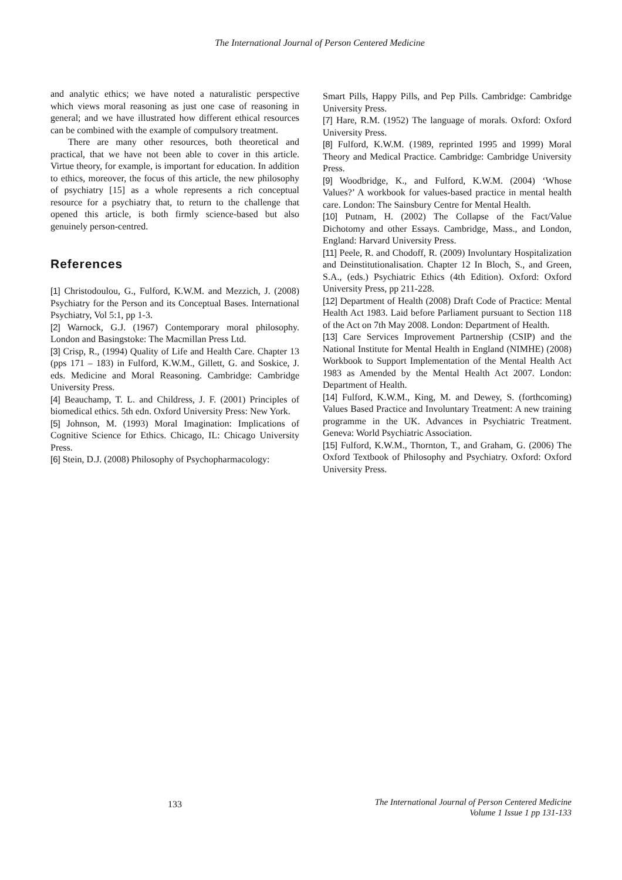The International Journal of Person Centered Medicine
and analytic ethics; we have noted a naturalistic perspective which views moral reasoning as just one case of reasoning in general; and we have illustrated how different ethical resources can be combined with the example of compulsory treatment.
There are many other resources, both theoretical and practical, that we have not been able to cover in this article. Virtue theory, for example, is important for education. In addition to ethics, moreover, the focus of this article, the new philosophy of psychiatry [15] as a whole represents a rich conceptual resource for a psychiatry that, to return to the challenge that opened this article, is both firmly science-based but also genuinely person-centred.
References
[1] Christodoulou, G., Fulford, K.W.M. and Mezzich, J. (2008) Psychiatry for the Person and its Conceptual Bases. International Psychiatry, Vol 5:1, pp 1-3.
[2] Warnock, G.J. (1967) Contemporary moral philosophy. London and Basingstoke: The Macmillan Press Ltd.
[3] Crisp, R., (1994) Quality of Life and Health Care. Chapter 13 (pps 171 – 183) in Fulford, K.W.M., Gillett, G. and Soskice, J. eds. Medicine and Moral Reasoning. Cambridge: Cambridge University Press.
[4] Beauchamp, T. L. and Childress, J. F. (2001) Principles of biomedical ethics. 5th edn. Oxford University Press: New York.
[5] Johnson, M. (1993) Moral Imagination: Implications of Cognitive Science for Ethics. Chicago, IL: Chicago University Press.
[6] Stein, D.J. (2008) Philosophy of Psychopharmacology:
Smart Pills, Happy Pills, and Pep Pills. Cambridge: Cambridge University Press.
[7] Hare, R.M. (1952) The language of morals. Oxford: Oxford University Press.
[8] Fulford, K.W.M. (1989, reprinted 1995 and 1999) Moral Theory and Medical Practice. Cambridge: Cambridge University Press.
[9] Woodbridge, K., and Fulford, K.W.M. (2004) ‘Whose Values?’ A workbook for values-based practice in mental health care. London: The Sainsbury Centre for Mental Health.
[10] Putnam, H. (2002) The Collapse of the Fact/Value Dichotomy and other Essays. Cambridge, Mass., and London, England: Harvard University Press.
[11] Peele, R. and Chodoff, R. (2009) Involuntary Hospitalization and Deinstitutionalisation. Chapter 12 In Bloch, S., and Green, S.A., (eds.) Psychiatric Ethics (4th Edition). Oxford: Oxford University Press, pp 211-228.
[12] Department of Health (2008) Draft Code of Practice: Mental Health Act 1983. Laid before Parliament pursuant to Section 118 of the Act on 7th May 2008. London: Department of Health.
[13] Care Services Improvement Partnership (CSIP) and the National Institute for Mental Health in England (NIMHE) (2008) Workbook to Support Implementation of the Mental Health Act 1983 as Amended by the Mental Health Act 2007. London: Department of Health.
[14] Fulford, K.W.M., King, M. and Dewey, S. (forthcoming) Values Based Practice and Involuntary Treatment: A new training programme in the UK. Advances in Psychiatric Treatment. Geneva: World Psychiatric Association.
[15] Fulford, K.W.M., Thornton, T., and Graham, G. (2006) The Oxford Textbook of Philosophy and Psychiatry. Oxford: Oxford University Press.
133
The International Journal of Person Centered Medicine
Volume 1 Issue 1 pp 131-133